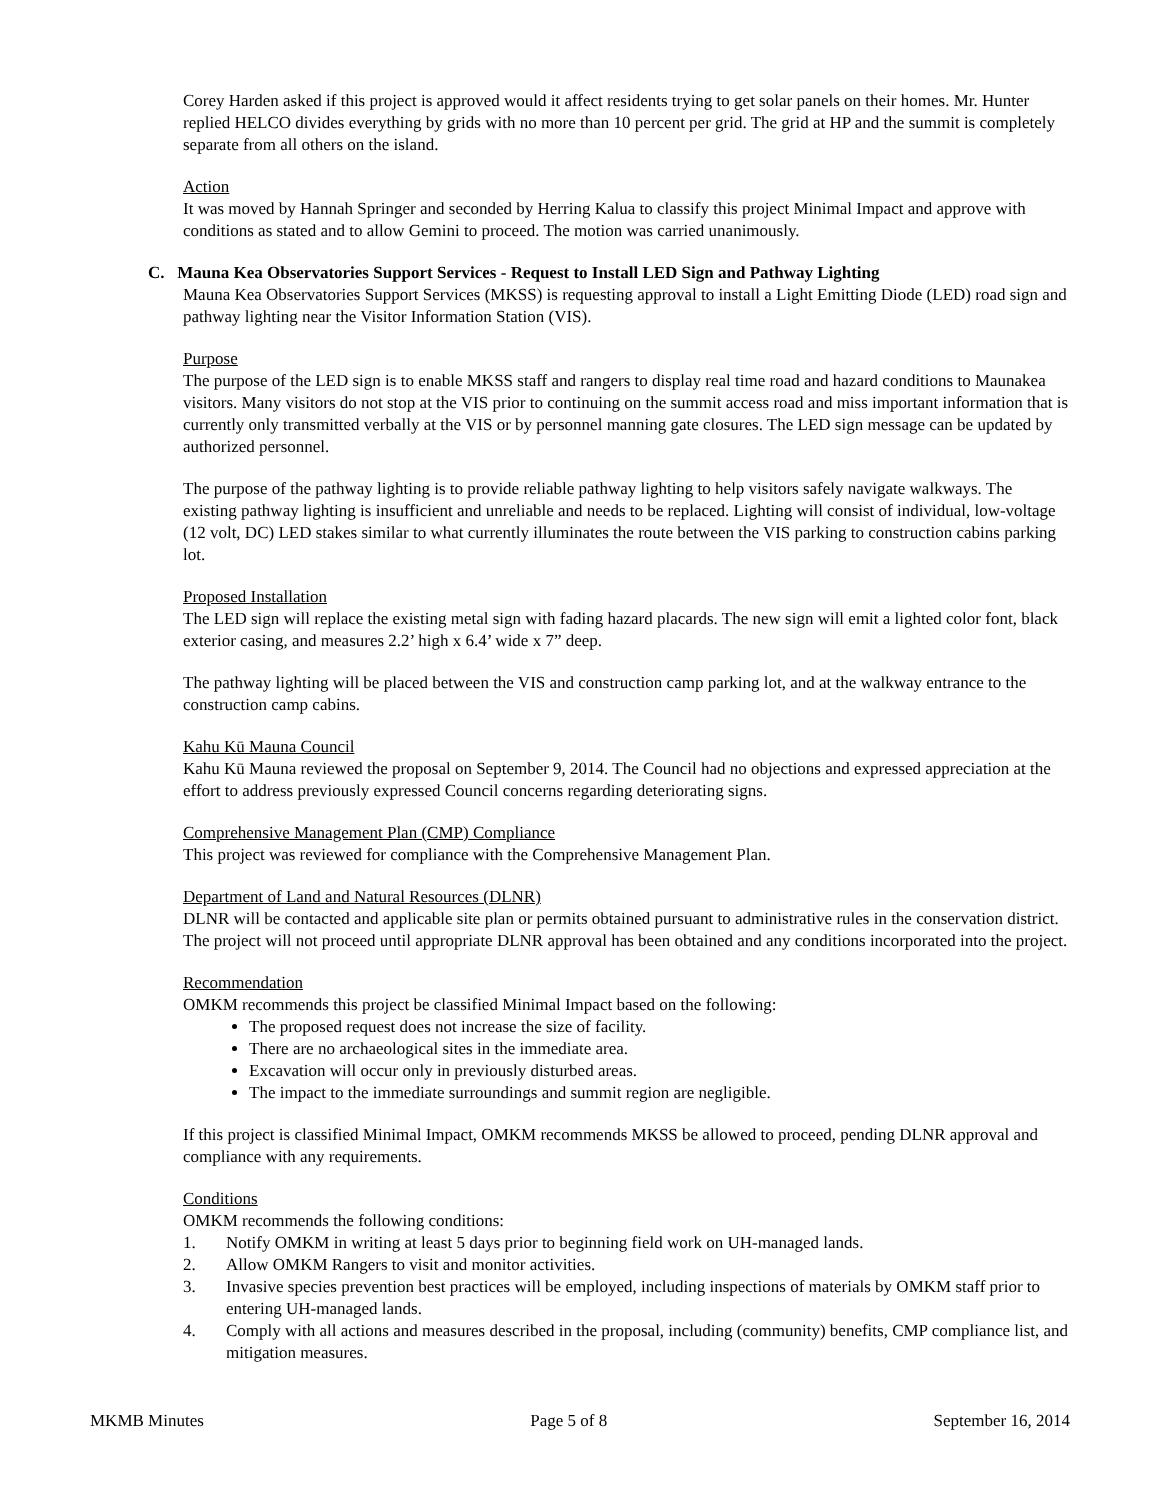Corey Harden asked if this project is approved would it affect residents trying to get solar panels on their homes. Mr. Hunter replied HELCO divides everything by grids with no more than 10 percent per grid. The grid at HP and the summit is completely separate from all others on the island.
Action
It was moved by Hannah Springer and seconded by Herring Kalua to classify this project Minimal Impact and approve with conditions as stated and to allow Gemini to proceed. The motion was carried unanimously.
C. Mauna Kea Observatories Support Services - Request to Install LED Sign and Pathway Lighting
Mauna Kea Observatories Support Services (MKSS) is requesting approval to install a Light Emitting Diode (LED) road sign and pathway lighting near the Visitor Information Station (VIS).
Purpose
The purpose of the LED sign is to enable MKSS staff and rangers to display real time road and hazard conditions to Maunakea visitors. Many visitors do not stop at the VIS prior to continuing on the summit access road and miss important information that is currently only transmitted verbally at the VIS or by personnel manning gate closures. The LED sign message can be updated by authorized personnel.
The purpose of the pathway lighting is to provide reliable pathway lighting to help visitors safely navigate walkways. The existing pathway lighting is insufficient and unreliable and needs to be replaced. Lighting will consist of individual, low-voltage (12 volt, DC) LED stakes similar to what currently illuminates the route between the VIS parking to construction cabins parking lot.
Proposed Installation
The LED sign will replace the existing metal sign with fading hazard placards. The new sign will emit a lighted color font, black exterior casing, and measures 2.2’ high x 6.4’ wide x 7” deep.
The pathway lighting will be placed between the VIS and construction camp parking lot, and at the walkway entrance to the construction camp cabins.
Kahu Kū Mauna Council
Kahu Kū Mauna reviewed the proposal on September 9, 2014. The Council had no objections and expressed appreciation at the effort to address previously expressed Council concerns regarding deteriorating signs.
Comprehensive Management Plan (CMP) Compliance
This project was reviewed for compliance with the Comprehensive Management Plan.
Department of Land and Natural Resources (DLNR)
DLNR will be contacted and applicable site plan or permits obtained pursuant to administrative rules in the conservation district. The project will not proceed until appropriate DLNR approval has been obtained and any conditions incorporated into the project.
Recommendation
OMKM recommends this project be classified Minimal Impact based on the following:
The proposed request does not increase the size of facility.
There are no archaeological sites in the immediate area.
Excavation will occur only in previously disturbed areas.
The impact to the immediate surroundings and summit region are negligible.
If this project is classified Minimal Impact, OMKM recommends MKSS be allowed to proceed, pending DLNR approval and compliance with any requirements.
Conditions
OMKM recommends the following conditions:
1. Notify OMKM in writing at least 5 days prior to beginning field work on UH-managed lands.
2. Allow OMKM Rangers to visit and monitor activities.
3. Invasive species prevention best practices will be employed, including inspections of materials by OMKM staff prior to entering UH-managed lands.
4. Comply with all actions and measures described in the proposal, including (community) benefits, CMP compliance list, and mitigation measures.
MKMB Minutes Page 5 of 8 September 16, 2014